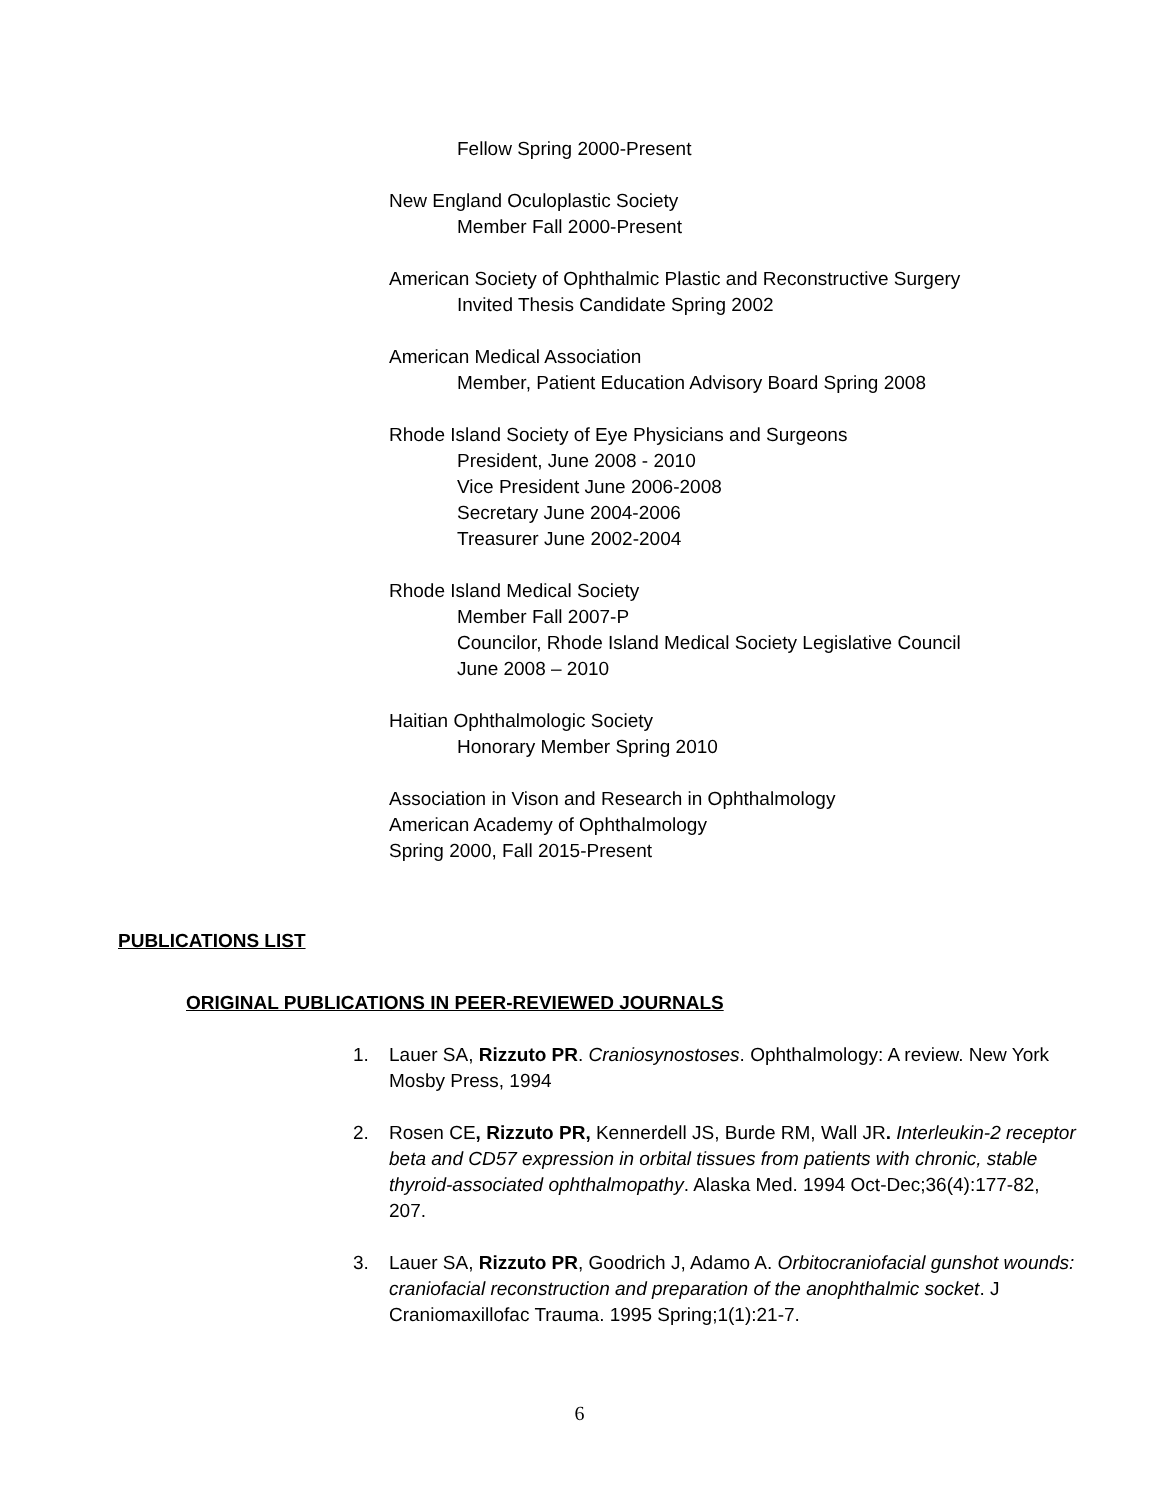Fellow Spring 2000-Present
New England Oculoplastic Society
Member Fall 2000-Present
American Society of Ophthalmic Plastic and Reconstructive Surgery
Invited Thesis Candidate Spring 2002
American Medical Association
Member, Patient Education Advisory Board Spring 2008
Rhode Island Society of Eye Physicians and Surgeons
President, June 2008 - 2010
Vice President June 2006-2008
Secretary June 2004-2006
Treasurer June 2002-2004
Rhode Island Medical Society
Member Fall 2007-P
Councilor, Rhode Island Medical Society Legislative Council
June 2008 – 2010
Haitian Ophthalmologic Society
Honorary Member Spring 2010
Association in Vison and Research in Ophthalmology
American Academy of Ophthalmology
Spring 2000, Fall 2015-Present
PUBLICATIONS LIST
ORIGINAL PUBLICATIONS IN PEER-REVIEWED JOURNALS
1. Lauer SA, Rizzuto PR. Craniosynostoses. Ophthalmology: A review. New York Mosby Press, 1994
2. Rosen CE, Rizzuto PR, Kennerdell JS, Burde RM, Wall JR. Interleukin-2 receptor beta and CD57 expression in orbital tissues from patients with chronic, stable thyroid-associated ophthalmopathy. Alaska Med. 1994 Oct-Dec;36(4):177-82, 207.
3. Lauer SA, Rizzuto PR, Goodrich J, Adamo A. Orbitocraniofacial gunshot wounds: craniofacial reconstruction and preparation of the anophthalmic socket. J Craniomaxillofac Trauma. 1995 Spring;1(1):21-7.
6